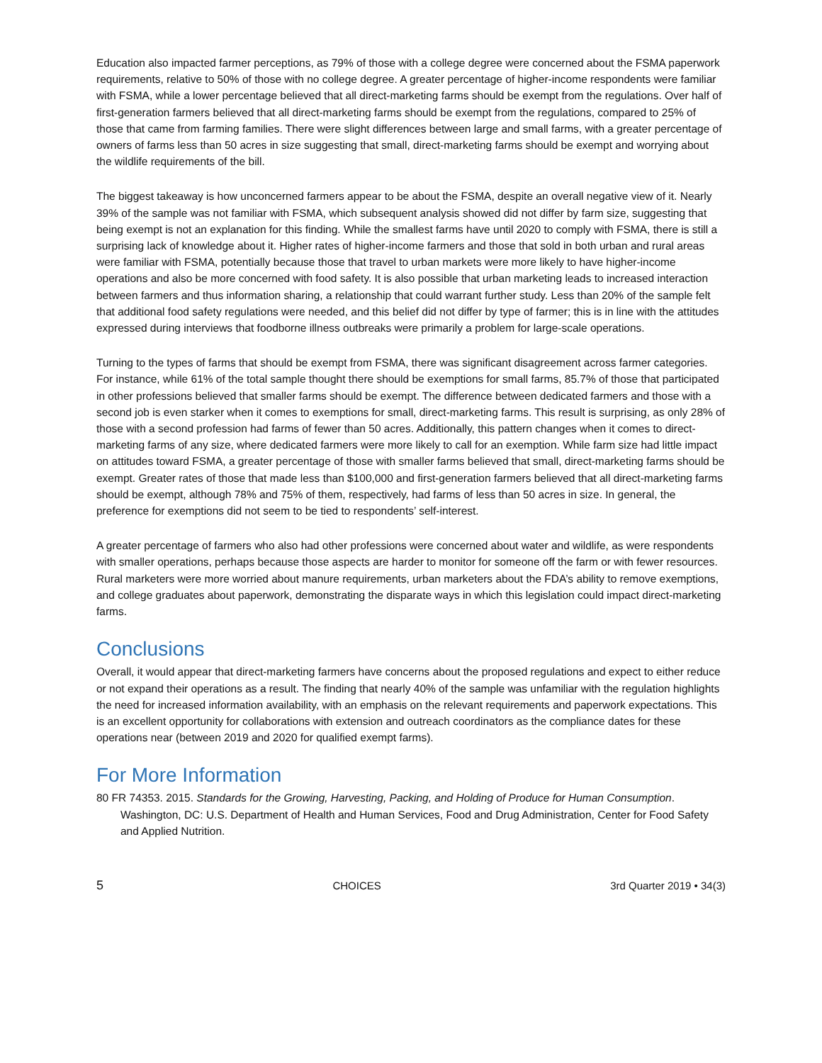Education also impacted farmer perceptions, as 79% of those with a college degree were concerned about the FSMA paperwork requirements, relative to 50% of those with no college degree. A greater percentage of higher-income respondents were familiar with FSMA, while a lower percentage believed that all direct-marketing farms should be exempt from the regulations. Over half of first-generation farmers believed that all direct-marketing farms should be exempt from the regulations, compared to 25% of those that came from farming families. There were slight differences between large and small farms, with a greater percentage of owners of farms less than 50 acres in size suggesting that small, direct-marketing farms should be exempt and worrying about the wildlife requirements of the bill.
The biggest takeaway is how unconcerned farmers appear to be about the FSMA, despite an overall negative view of it. Nearly 39% of the sample was not familiar with FSMA, which subsequent analysis showed did not differ by farm size, suggesting that being exempt is not an explanation for this finding. While the smallest farms have until 2020 to comply with FSMA, there is still a surprising lack of knowledge about it. Higher rates of higher-income farmers and those that sold in both urban and rural areas were familiar with FSMA, potentially because those that travel to urban markets were more likely to have higher-income operations and also be more concerned with food safety. It is also possible that urban marketing leads to increased interaction between farmers and thus information sharing, a relationship that could warrant further study. Less than 20% of the sample felt that additional food safety regulations were needed, and this belief did not differ by type of farmer; this is in line with the attitudes expressed during interviews that foodborne illness outbreaks were primarily a problem for large-scale operations.
Turning to the types of farms that should be exempt from FSMA, there was significant disagreement across farmer categories. For instance, while 61% of the total sample thought there should be exemptions for small farms, 85.7% of those that participated in other professions believed that smaller farms should be exempt. The difference between dedicated farmers and those with a second job is even starker when it comes to exemptions for small, direct-marketing farms. This result is surprising, as only 28% of those with a second profession had farms of fewer than 50 acres. Additionally, this pattern changes when it comes to direct-marketing farms of any size, where dedicated farmers were more likely to call for an exemption. While farm size had little impact on attitudes toward FSMA, a greater percentage of those with smaller farms believed that small, direct-marketing farms should be exempt. Greater rates of those that made less than $100,000 and first-generation farmers believed that all direct-marketing farms should be exempt, although 78% and 75% of them, respectively, had farms of less than 50 acres in size. In general, the preference for exemptions did not seem to be tied to respondents’ self-interest.
A greater percentage of farmers who also had other professions were concerned about water and wildlife, as were respondents with smaller operations, perhaps because those aspects are harder to monitor for someone off the farm or with fewer resources. Rural marketers were more worried about manure requirements, urban marketers about the FDA’s ability to remove exemptions, and college graduates about paperwork, demonstrating the disparate ways in which this legislation could impact direct-marketing farms.
Conclusions
Overall, it would appear that direct-marketing farmers have concerns about the proposed regulations and expect to either reduce or not expand their operations as a result. The finding that nearly 40% of the sample was unfamiliar with the regulation highlights the need for increased information availability, with an emphasis on the relevant requirements and paperwork expectations. This is an excellent opportunity for collaborations with extension and outreach coordinators as the compliance dates for these operations near (between 2019 and 2020 for qualified exempt farms).
For More Information
80 FR 74353. 2015. Standards for the Growing, Harvesting, Packing, and Holding of Produce for Human Consumption. Washington, DC: U.S. Department of Health and Human Services, Food and Drug Administration, Center for Food Safety and Applied Nutrition.
5 CHOICES 3rd Quarter 2019 • 34(3)